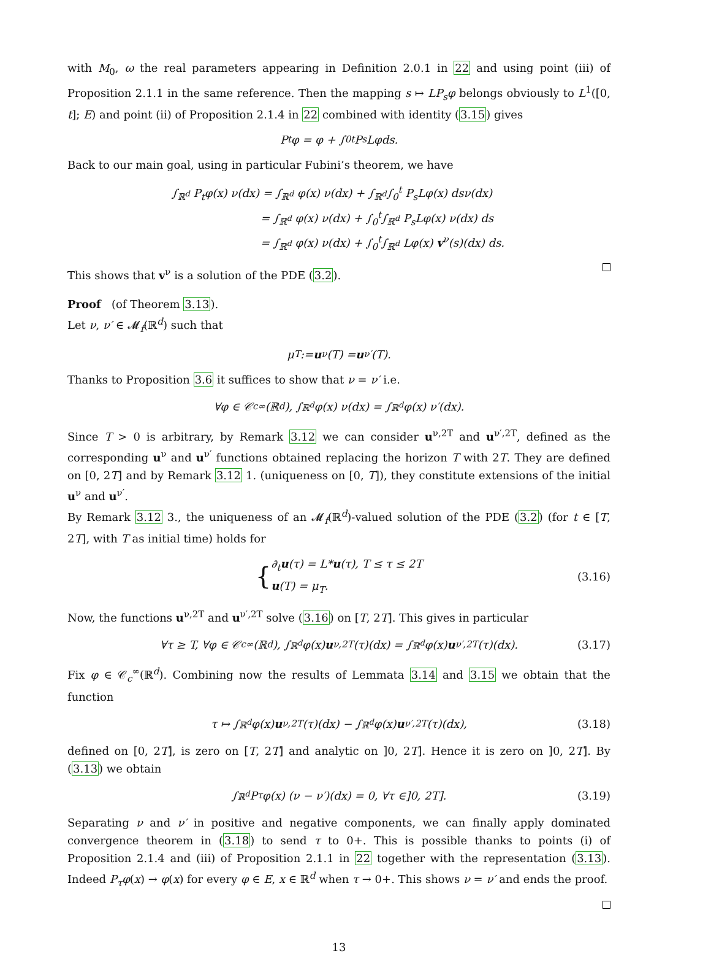with M<sub>0</sub>, ω the real parameters appearing in Definition 2.0.1 in 22 and using point (iii) of Proposition 2.1.1 in the same reference. Then the mapping s ↦ LP<sub>s</sub>φ belongs obviously to L<sup>1</sup>([0, t]; E) and point (ii) of Proposition 2.1.4 in 22 combined with identity (3.15) gives
P<sub>t</sub>φ = φ + ∫<sub>0</sub><sup>t</sup> P<sub>s</sub>Lφds.
Back to our main goal, using in particular Fubini’s theorem, we have
∫<sub>ℝ<sup>d</sup></sub> P<sub>t</sub>φ(x) ν(dx) = ∫<sub>ℝ<sup>d</sup></sub> φ(x) ν(dx) + ∫<sub>ℝ<sup>d</sup></sub>∫<sub>0</sub><sup>t</sup> P<sub>s</sub>Lφ(x) dsν(dx)
= ∫<sub>ℝ<sup>d</sup></sub> φ(x) ν(dx) + ∫<sub>0</sub><sup>t</sup>∫<sub>ℝ<sup>d</sup></sub> P<sub>s</sub>Lφ(x) ν(dx) ds
= ∫<sub>ℝ<sup>d</sup></sub> φ(x) ν(dx) + ∫<sub>0</sub><sup>t</sup>∫<sub>ℝ<sup>d</sup></sub> Lφ(x) v<sup>ν</sup>(s)(dx) ds.
This shows that v<sup>ν</sup> is a solution of the PDE (3.2).
Proof (of Theorem 3.13).
Let ν, ν′ ∈ 𝓜<sub>f</sub>(ℝ<sup>d</sup>) such that
μ<sub>T</sub> := u<sup>ν</sup>(T) = u<sup>ν′</sup>(T).
Thanks to Proposition 3.6 it suffices to show that ν = ν′ i.e.
∀φ ∈ 𝒞<sub>c</sub><sup>∞</sup>(ℝ<sup>d</sup>), ∫<sub>ℝ<sup>d</sup></sub> φ(x) ν(dx) = ∫<sub>ℝ<sup>d</sup></sub> φ(x) ν′(dx).
Since T > 0 is arbitrary, by Remark 3.12 we can consider u<sup>ν,2T</sup> and u<sup>ν′,2T</sup>, defined as the corresponding u<sup>ν</sup> and u<sup>ν′</sup> functions obtained replacing the horizon T with 2T. They are defined on [0, 2T] and by Remark 3.12 1. (uniqueness on [0, T]), they constitute extensions of the initial u<sup>ν</sup> and u<sup>ν′</sup>.
By Remark 3.12 3., the uniqueness of an 𝓜<sub>f</sub>(ℝ<sup>d</sup>)-valued solution of the PDE (3.2) (for t ∈ [T, 2T], with T as initial time) holds for
{ ∂<sub>t</sub>u(τ) = L*u(τ), T ≤ τ ≤ 2T
u(T) = μ<sub>T</sub>. (3.16)
Now, the functions u<sup>ν,2T</sup> and u<sup>ν′,2T</sup> solve (3.16) on [T, 2T]. This gives in particular
∀τ ≥ T, ∀φ ∈ 𝒞<sub>c</sub><sup>∞</sup>(ℝ<sup>d</sup>), ∫<sub>ℝ<sup>d</sup></sub> φ(x) u<sup>ν,2T</sup>(τ)(dx) = ∫<sub>ℝ<sup>d</sup></sub> φ(x) u<sup>ν′,2T</sup>(τ)(dx). (3.17)
Fix φ ∈ 𝒞<sub>c</sub><sup>∞</sup>(ℝ<sup>d</sup>). Combining now the results of Lemmata 3.14 and 3.15 we obtain that the function
τ ↦ ∫<sub>ℝ<sup>d</sup></sub> φ(x) u<sup>ν,2T</sup>(τ)(dx) − ∫<sub>ℝ<sup>d</sup></sub> φ(x) u<sup>ν′,2T</sup>(τ)(dx), (3.18)
defined on [0, 2T], is zero on [T, 2T] and analytic on ]0, 2T]. Hence it is zero on ]0, 2T]. By (3.13) we obtain
∫<sub>ℝ<sup>d</sup></sub> P<sub>τ</sub>φ(x) (ν − ν′)(dx) = 0, ∀τ ∈]0, 2T]. (3.19)
Separating ν and ν′ in positive and negative components, we can finally apply dominated convergence theorem in (3.18) to send τ to 0+. This is possible thanks to points (i) of Proposition 2.1.4 and (iii) of Proposition 2.1.1 in 22 together with the representation (3.13). Indeed P<sub>τ</sub>φ(x) → φ(x) for every φ ∈ E, x ∈ ℝ<sup>d</sup> when τ → 0+. This shows ν = ν′ and ends the proof.
13